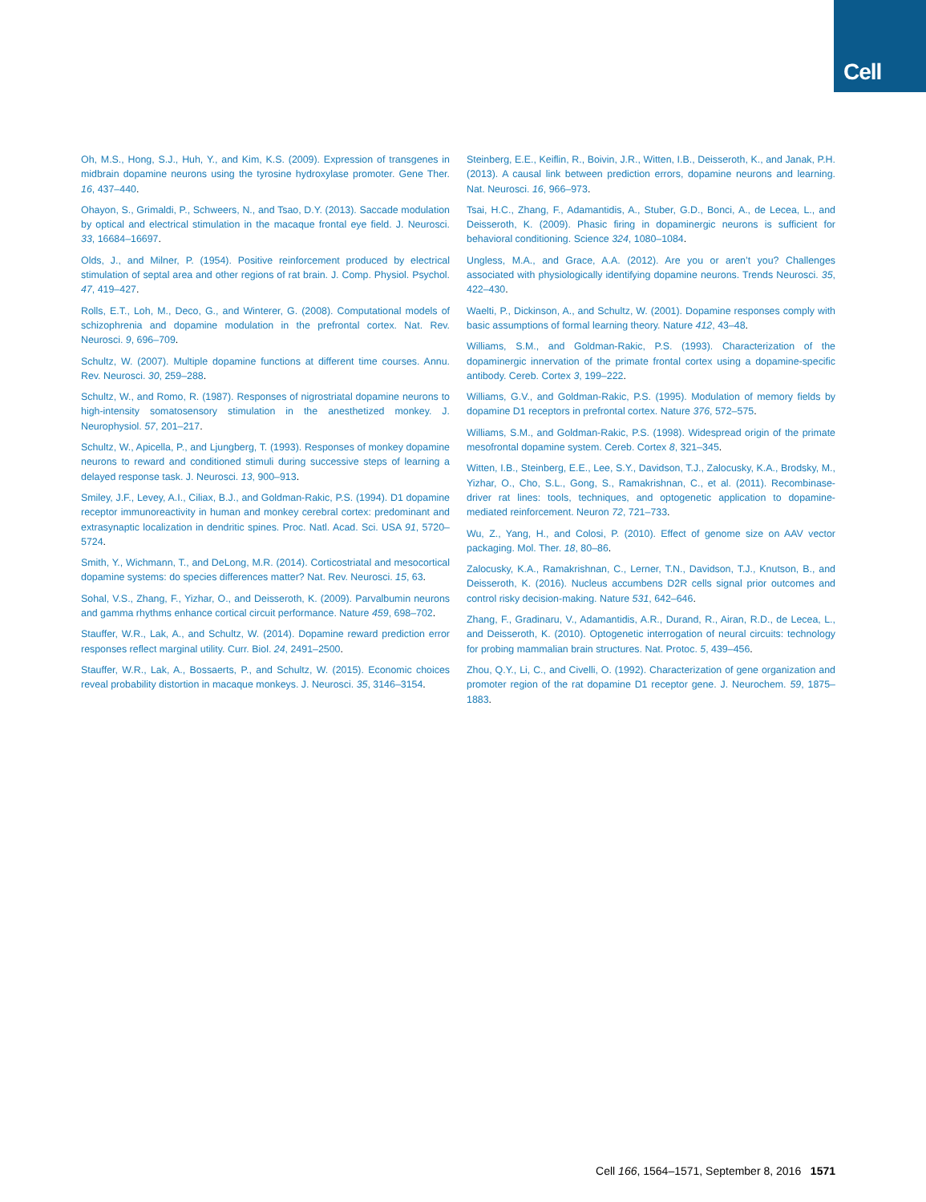Cell
Oh, M.S., Hong, S.J., Huh, Y., and Kim, K.S. (2009). Expression of transgenes in midbrain dopamine neurons using the tyrosine hydroxylase promoter. Gene Ther. 16, 437–440.
Ohayon, S., Grimaldi, P., Schweers, N., and Tsao, D.Y. (2013). Saccade modulation by optical and electrical stimulation in the macaque frontal eye field. J. Neurosci. 33, 16684–16697.
Olds, J., and Milner, P. (1954). Positive reinforcement produced by electrical stimulation of septal area and other regions of rat brain. J. Comp. Physiol. Psychol. 47, 419–427.
Rolls, E.T., Loh, M., Deco, G., and Winterer, G. (2008). Computational models of schizophrenia and dopamine modulation in the prefrontal cortex. Nat. Rev. Neurosci. 9, 696–709.
Schultz, W. (2007). Multiple dopamine functions at different time courses. Annu. Rev. Neurosci. 30, 259–288.
Schultz, W., and Romo, R. (1987). Responses of nigrostriatal dopamine neurons to high-intensity somatosensory stimulation in the anesthetized monkey. J. Neurophysiol. 57, 201–217.
Schultz, W., Apicella, P., and Ljungberg, T. (1993). Responses of monkey dopamine neurons to reward and conditioned stimuli during successive steps of learning a delayed response task. J. Neurosci. 13, 900–913.
Smiley, J.F., Levey, A.I., Ciliax, B.J., and Goldman-Rakic, P.S. (1994). D1 dopamine receptor immunoreactivity in human and monkey cerebral cortex: predominant and extrasynaptic localization in dendritic spines. Proc. Natl. Acad. Sci. USA 91, 5720–5724.
Smith, Y., Wichmann, T., and DeLong, M.R. (2014). Corticostriatal and mesocortical dopamine systems: do species differences matter? Nat. Rev. Neurosci. 15, 63.
Sohal, V.S., Zhang, F., Yizhar, O., and Deisseroth, K. (2009). Parvalbumin neurons and gamma rhythms enhance cortical circuit performance. Nature 459, 698–702.
Stauffer, W.R., Lak, A., and Schultz, W. (2014). Dopamine reward prediction error responses reflect marginal utility. Curr. Biol. 24, 2491–2500.
Stauffer, W.R., Lak, A., Bossaerts, P., and Schultz, W. (2015). Economic choices reveal probability distortion in macaque monkeys. J. Neurosci. 35, 3146–3154.
Steinberg, E.E., Keiflin, R., Boivin, J.R., Witten, I.B., Deisseroth, K., and Janak, P.H. (2013). A causal link between prediction errors, dopamine neurons and learning. Nat. Neurosci. 16, 966–973.
Tsai, H.C., Zhang, F., Adamantidis, A., Stuber, G.D., Bonci, A., de Lecea, L., and Deisseroth, K. (2009). Phasic firing in dopaminergic neurons is sufficient for behavioral conditioning. Science 324, 1080–1084.
Ungless, M.A., and Grace, A.A. (2012). Are you or aren’t you? Challenges associated with physiologically identifying dopamine neurons. Trends Neurosci. 35, 422–430.
Waelti, P., Dickinson, A., and Schultz, W. (2001). Dopamine responses comply with basic assumptions of formal learning theory. Nature 412, 43–48.
Williams, S.M., and Goldman-Rakic, P.S. (1993). Characterization of the dopaminergic innervation of the primate frontal cortex using a dopamine-specific antibody. Cereb. Cortex 3, 199–222.
Williams, G.V., and Goldman-Rakic, P.S. (1995). Modulation of memory fields by dopamine D1 receptors in prefrontal cortex. Nature 376, 572–575.
Williams, S.M., and Goldman-Rakic, P.S. (1998). Widespread origin of the primate mesofrontal dopamine system. Cereb. Cortex 8, 321–345.
Witten, I.B., Steinberg, E.E., Lee, S.Y., Davidson, T.J., Zalocusky, K.A., Brodsky, M., Yizhar, O., Cho, S.L., Gong, S., Ramakrishnan, C., et al. (2011). Recombinase-driver rat lines: tools, techniques, and optogenetic application to dopamine-mediated reinforcement. Neuron 72, 721–733.
Wu, Z., Yang, H., and Colosi, P. (2010). Effect of genome size on AAV vector packaging. Mol. Ther. 18, 80–86.
Zalocusky, K.A., Ramakrishnan, C., Lerner, T.N., Davidson, T.J., Knutson, B., and Deisseroth, K. (2016). Nucleus accumbens D2R cells signal prior outcomes and control risky decision-making. Nature 531, 642–646.
Zhang, F., Gradinaru, V., Adamantidis, A.R., Durand, R., Airan, R.D., de Lecea, L., and Deisseroth, K. (2010). Optogenetic interrogation of neural circuits: technology for probing mammalian brain structures. Nat. Protoc. 5, 439–456.
Zhou, Q.Y., Li, C., and Civelli, O. (1992). Characterization of gene organization and promoter region of the rat dopamine D1 receptor gene. J. Neurochem. 59, 1875–1883.
Cell 166, 1564–1571, September 8, 2016 1571